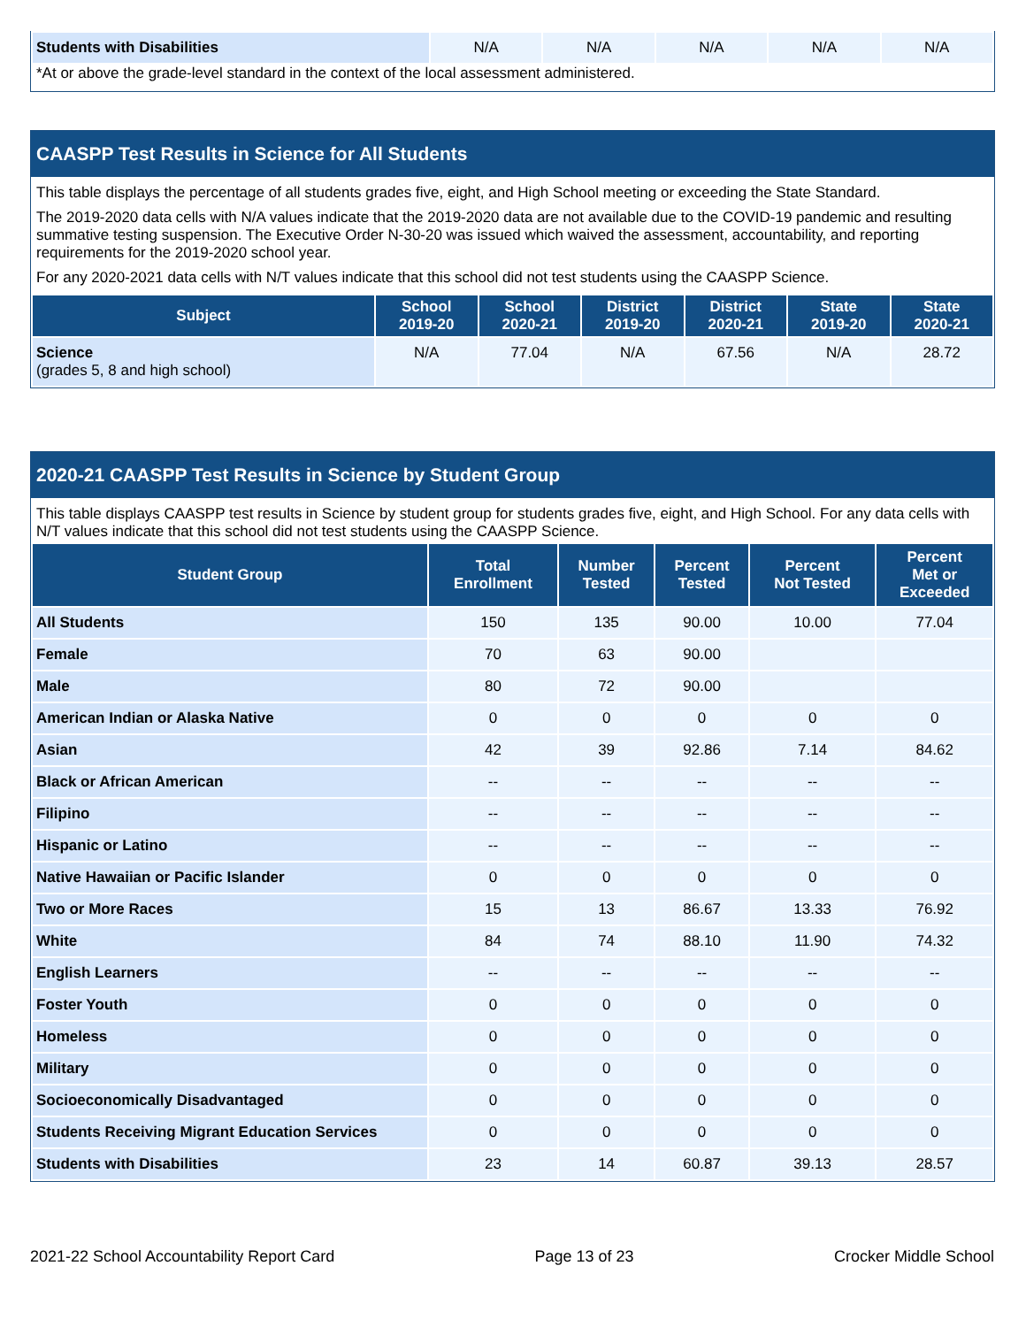| Students with Disabilities | N/A | N/A | N/A | N/A | N/A |
*At or above the grade-level standard in the context of the local assessment administered.
CAASPP Test Results in Science for All Students
This table displays the percentage of all students grades five, eight, and High School meeting or exceeding the State Standard.
The 2019-2020 data cells with N/A values indicate that the 2019-2020 data are not available due to the COVID-19 pandemic and resulting summative testing suspension. The Executive Order N-30-20 was issued which waived the assessment, accountability, and reporting requirements for the 2019-2020 school year.
For any 2020-2021 data cells with N/T values indicate that this school did not test students using the CAASPP Science.
| Subject | School 2019-20 | School 2020-21 | District 2019-20 | District 2020-21 | State 2019-20 | State 2020-21 |
| --- | --- | --- | --- | --- | --- | --- |
| Science (grades 5, 8 and high school) | N/A | 77.04 | N/A | 67.56 | N/A | 28.72 |
2020-21 CAASPP Test Results in Science by Student Group
This table displays CAASPP test results in Science by student group for students grades five, eight, and High School. For any data cells with N/T values indicate that this school did not test students using the CAASPP Science.
| Student Group | Total Enrollment | Number Tested | Percent Tested | Percent Not Tested | Percent Met or Exceeded |
| --- | --- | --- | --- | --- | --- |
| All Students | 150 | 135 | 90.00 | 10.00 | 77.04 |
| Female | 70 | 63 | 90.00 | | |
| Male | 80 | 72 | 90.00 | | |
| American Indian or Alaska Native | 0 | 0 | 0 | 0 | 0 |
| Asian | 42 | 39 | 92.86 | 7.14 | 84.62 |
| Black or African American | -- | -- | -- | -- | -- |
| Filipino | -- | -- | -- | -- | -- |
| Hispanic or Latino | -- | -- | -- | -- | -- |
| Native Hawaiian or Pacific Islander | 0 | 0 | 0 | 0 | 0 |
| Two or More Races | 15 | 13 | 86.67 | 13.33 | 76.92 |
| White | 84 | 74 | 88.10 | 11.90 | 74.32 |
| English Learners | -- | -- | -- | -- | -- |
| Foster Youth | 0 | 0 | 0 | 0 | 0 |
| Homeless | 0 | 0 | 0 | 0 | 0 |
| Military | 0 | 0 | 0 | 0 | 0 |
| Socioeconomically Disadvantaged | 0 | 0 | 0 | 0 | 0 |
| Students Receiving Migrant Education Services | 0 | 0 | 0 | 0 | 0 |
| Students with Disabilities | 23 | 14 | 60.87 | 39.13 | 28.57 |
2021-22 School Accountability Report Card Page 13 of 23 Crocker Middle School